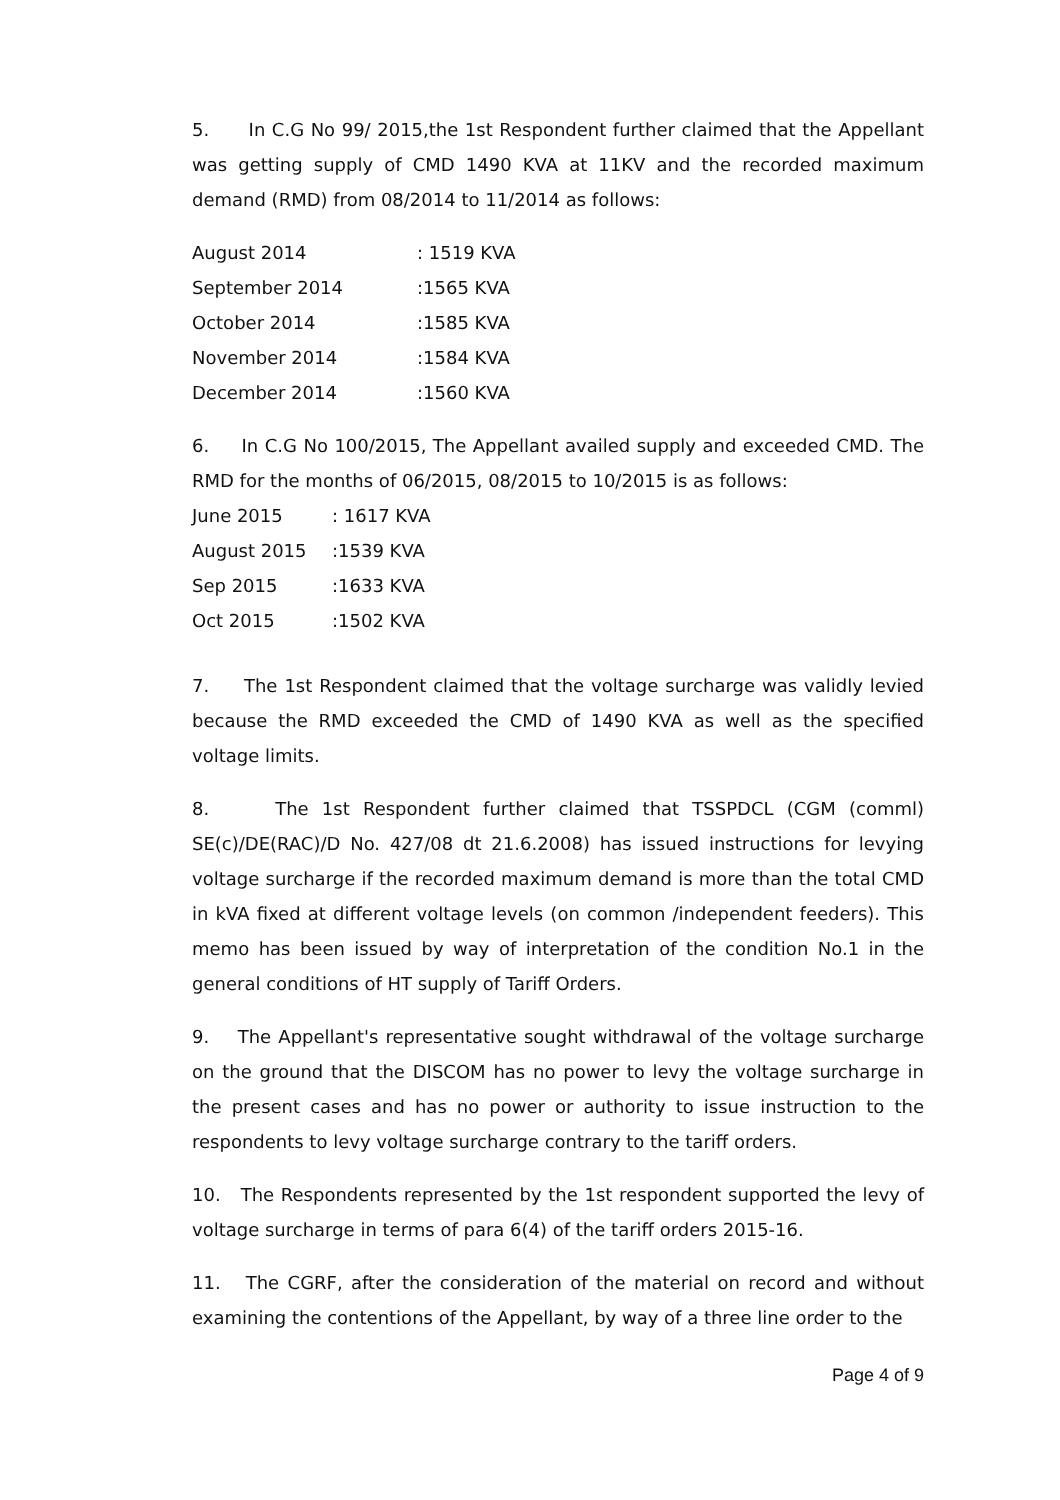5. In C.G No 99/ 2015,the 1st Respondent further claimed that the Appellant was getting supply of CMD 1490 KVA at 11KV and the recorded maximum demand (RMD) from 08/2014 to 11/2014 as follows:
| August 2014 | : 1519 KVA |
| September 2014 | :1565 KVA |
| October 2014 | :1585 KVA |
| November 2014 | :1584 KVA |
| December 2014 | :1560 KVA |
6. In C.G No 100/2015, The Appellant availed supply and exceeded CMD. The RMD for the months of 06/2015, 08/2015 to 10/2015 is as follows:
| June 2015 | : 1617 KVA |
| August 2015 | :1539 KVA |
| Sep 2015 | :1633 KVA |
| Oct 2015 | :1502 KVA |
7. The 1st Respondent claimed that the voltage surcharge was validly levied because the RMD exceeded the CMD of 1490 KVA as well as the specified voltage limits.
8. The 1st Respondent further claimed that TSSPDCL (CGM (comml) SE(c)/DE(RAC)/D No. 427/08 dt 21.6.2008) has issued instructions for levying voltage surcharge if the recorded maximum demand is more than the total CMD in kVA fixed at different voltage levels (on common /independent feeders). This memo has been issued by way of interpretation of the condition No.1 in the general conditions of HT supply of Tariff Orders.
9. The Appellant's representative sought withdrawal of the voltage surcharge on the ground that the DISCOM has no power to levy the voltage surcharge in the present cases and has no power or authority to issue instruction to the respondents to levy voltage surcharge contrary to the tariff orders.
10. The Respondents represented by the 1st respondent supported the levy of voltage surcharge in terms of para 6(4) of the tariff orders 2015-16.
11. The CGRF, after the consideration of the material on record and without examining the contentions of the Appellant, by way of a three line order to the
Page 4 of 9